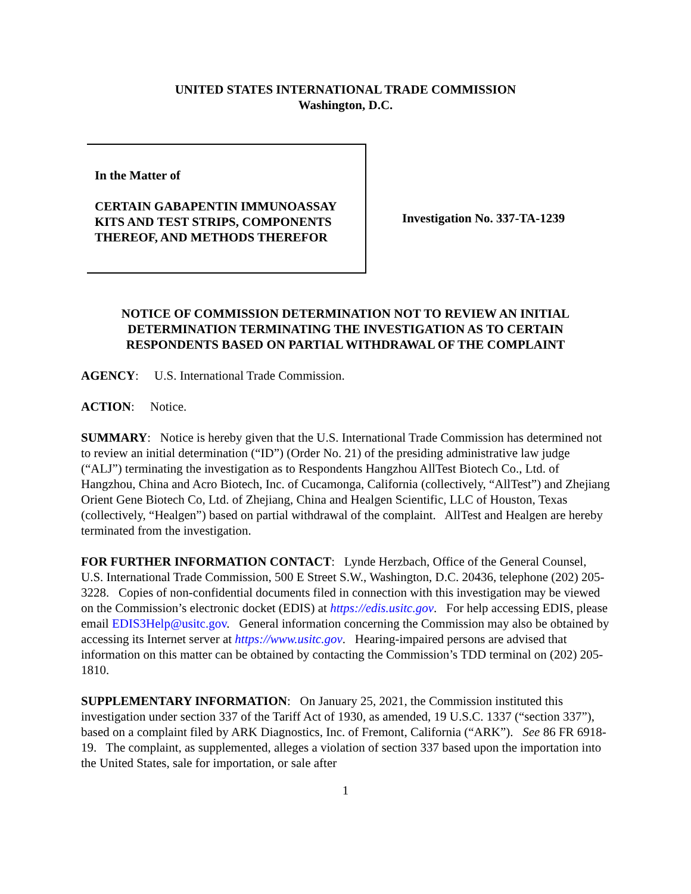UNITED STATES INTERNATIONAL TRADE COMMISSION
Washington, D.C.
In the Matter of
CERTAIN GABAPENTIN IMMUNOASSAY KITS AND TEST STRIPS, COMPONENTS THEREOF, AND METHODS THEREFOR
Investigation No. 337-TA-1239
NOTICE OF COMMISSION DETERMINATION NOT TO REVIEW AN INITIAL
DETERMINATION TERMINATING THE INVESTIGATION AS TO CERTAIN
RESPONDENTS BASED ON PARTIAL WITHDRAWAL OF THE COMPLAINT
AGENCY: U.S. International Trade Commission.
ACTION: Notice.
SUMMARY: Notice is hereby given that the U.S. International Trade Commission has determined not to review an initial determination (“ID”) (Order No. 21) of the presiding administrative law judge (“ALJ”) terminating the investigation as to Respondents Hangzhou AllTest Biotech Co., Ltd. of Hangzhou, China and Acro Biotech, Inc. of Cucamonga, California (collectively, “AllTest”) and Zhejiang Orient Gene Biotech Co, Ltd. of Zhejiang, China and Healgen Scientific, LLC of Houston, Texas (collectively, “Healgen”) based on partial withdrawal of the complaint. AllTest and Healgen are hereby terminated from the investigation.
FOR FURTHER INFORMATION CONTACT: Lynde Herzbach, Office of the General Counsel, U.S. International Trade Commission, 500 E Street S.W., Washington, D.C. 20436, telephone (202) 205-3228. Copies of non-confidential documents filed in connection with this investigation may be viewed on the Commission’s electronic docket (EDIS) at https://edis.usitc.gov. For help accessing EDIS, please email EDIS3Help@usitc.gov. General information concerning the Commission may also be obtained by accessing its Internet server at https://www.usitc.gov. Hearing-impaired persons are advised that information on this matter can be obtained by contacting the Commission’s TDD terminal on (202) 205-1810.
SUPPLEMENTARY INFORMATION: On January 25, 2021, the Commission instituted this investigation under section 337 of the Tariff Act of 1930, as amended, 19 U.S.C. 1337 (“section 337”), based on a complaint filed by ARK Diagnostics, Inc. of Fremont, California (“ARK”). See 86 FR 6918-19. The complaint, as supplemented, alleges a violation of section 337 based upon the importation into the United States, sale for importation, or sale after
1